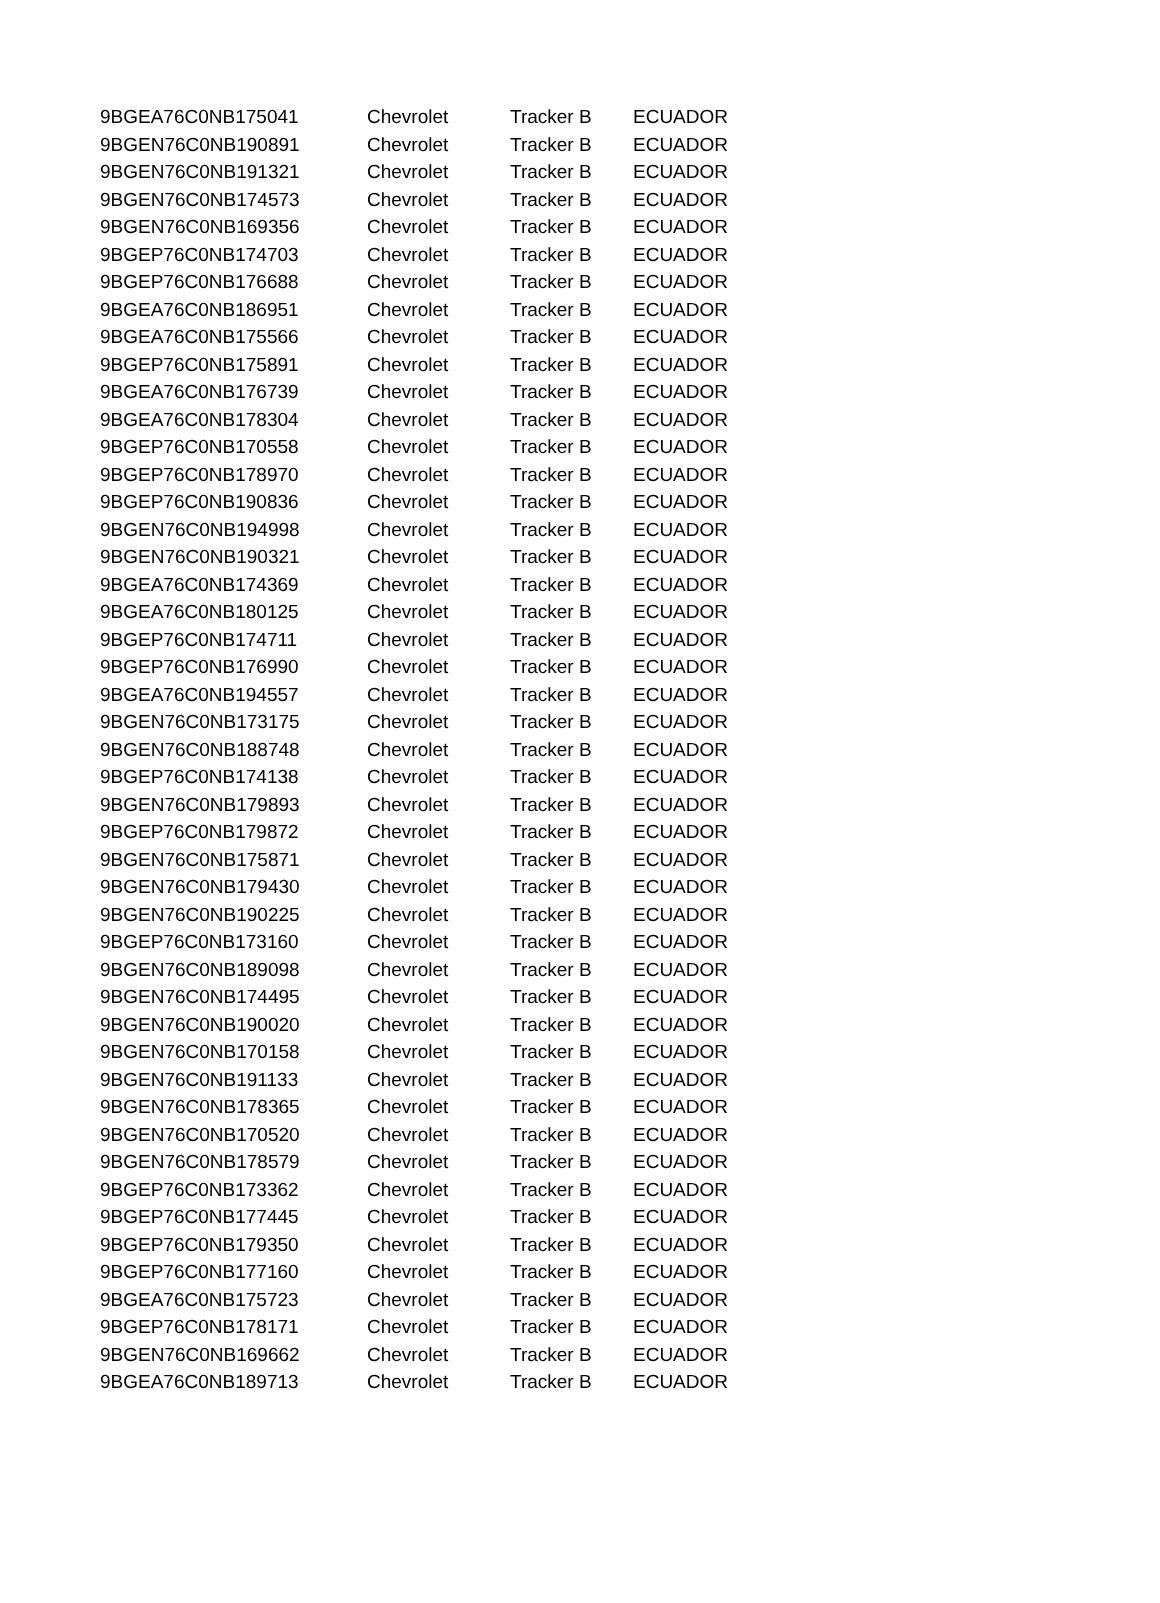| 9BGEA76C0NB175041 | Chevrolet | Tracker B | ECUADOR |
| 9BGEN76C0NB190891 | Chevrolet | Tracker B | ECUADOR |
| 9BGEN76C0NB191321 | Chevrolet | Tracker B | ECUADOR |
| 9BGEN76C0NB174573 | Chevrolet | Tracker B | ECUADOR |
| 9BGEN76C0NB169356 | Chevrolet | Tracker B | ECUADOR |
| 9BGEP76C0NB174703 | Chevrolet | Tracker B | ECUADOR |
| 9BGEP76C0NB176688 | Chevrolet | Tracker B | ECUADOR |
| 9BGEA76C0NB186951 | Chevrolet | Tracker B | ECUADOR |
| 9BGEA76C0NB175566 | Chevrolet | Tracker B | ECUADOR |
| 9BGEP76C0NB175891 | Chevrolet | Tracker B | ECUADOR |
| 9BGEA76C0NB176739 | Chevrolet | Tracker B | ECUADOR |
| 9BGEA76C0NB178304 | Chevrolet | Tracker B | ECUADOR |
| 9BGEP76C0NB170558 | Chevrolet | Tracker B | ECUADOR |
| 9BGEP76C0NB178970 | Chevrolet | Tracker B | ECUADOR |
| 9BGEP76C0NB190836 | Chevrolet | Tracker B | ECUADOR |
| 9BGEN76C0NB194998 | Chevrolet | Tracker B | ECUADOR |
| 9BGEN76C0NB190321 | Chevrolet | Tracker B | ECUADOR |
| 9BGEA76C0NB174369 | Chevrolet | Tracker B | ECUADOR |
| 9BGEA76C0NB180125 | Chevrolet | Tracker B | ECUADOR |
| 9BGEP76C0NB174711 | Chevrolet | Tracker B | ECUADOR |
| 9BGEP76C0NB176990 | Chevrolet | Tracker B | ECUADOR |
| 9BGEA76C0NB194557 | Chevrolet | Tracker B | ECUADOR |
| 9BGEN76C0NB173175 | Chevrolet | Tracker B | ECUADOR |
| 9BGEN76C0NB188748 | Chevrolet | Tracker B | ECUADOR |
| 9BGEP76C0NB174138 | Chevrolet | Tracker B | ECUADOR |
| 9BGEN76C0NB179893 | Chevrolet | Tracker B | ECUADOR |
| 9BGEP76C0NB179872 | Chevrolet | Tracker B | ECUADOR |
| 9BGEN76C0NB175871 | Chevrolet | Tracker B | ECUADOR |
| 9BGEN76C0NB179430 | Chevrolet | Tracker B | ECUADOR |
| 9BGEN76C0NB190225 | Chevrolet | Tracker B | ECUADOR |
| 9BGEP76C0NB173160 | Chevrolet | Tracker B | ECUADOR |
| 9BGEN76C0NB189098 | Chevrolet | Tracker B | ECUADOR |
| 9BGEN76C0NB174495 | Chevrolet | Tracker B | ECUADOR |
| 9BGEN76C0NB190020 | Chevrolet | Tracker B | ECUADOR |
| 9BGEN76C0NB170158 | Chevrolet | Tracker B | ECUADOR |
| 9BGEN76C0NB191133 | Chevrolet | Tracker B | ECUADOR |
| 9BGEN76C0NB178365 | Chevrolet | Tracker B | ECUADOR |
| 9BGEN76C0NB170520 | Chevrolet | Tracker B | ECUADOR |
| 9BGEN76C0NB178579 | Chevrolet | Tracker B | ECUADOR |
| 9BGEP76C0NB173362 | Chevrolet | Tracker B | ECUADOR |
| 9BGEP76C0NB177445 | Chevrolet | Tracker B | ECUADOR |
| 9BGEP76C0NB179350 | Chevrolet | Tracker B | ECUADOR |
| 9BGEP76C0NB177160 | Chevrolet | Tracker B | ECUADOR |
| 9BGEA76C0NB175723 | Chevrolet | Tracker B | ECUADOR |
| 9BGEP76C0NB178171 | Chevrolet | Tracker B | ECUADOR |
| 9BGEN76C0NB169662 | Chevrolet | Tracker B | ECUADOR |
| 9BGEA76C0NB189713 | Chevrolet | Tracker B | ECUADOR |